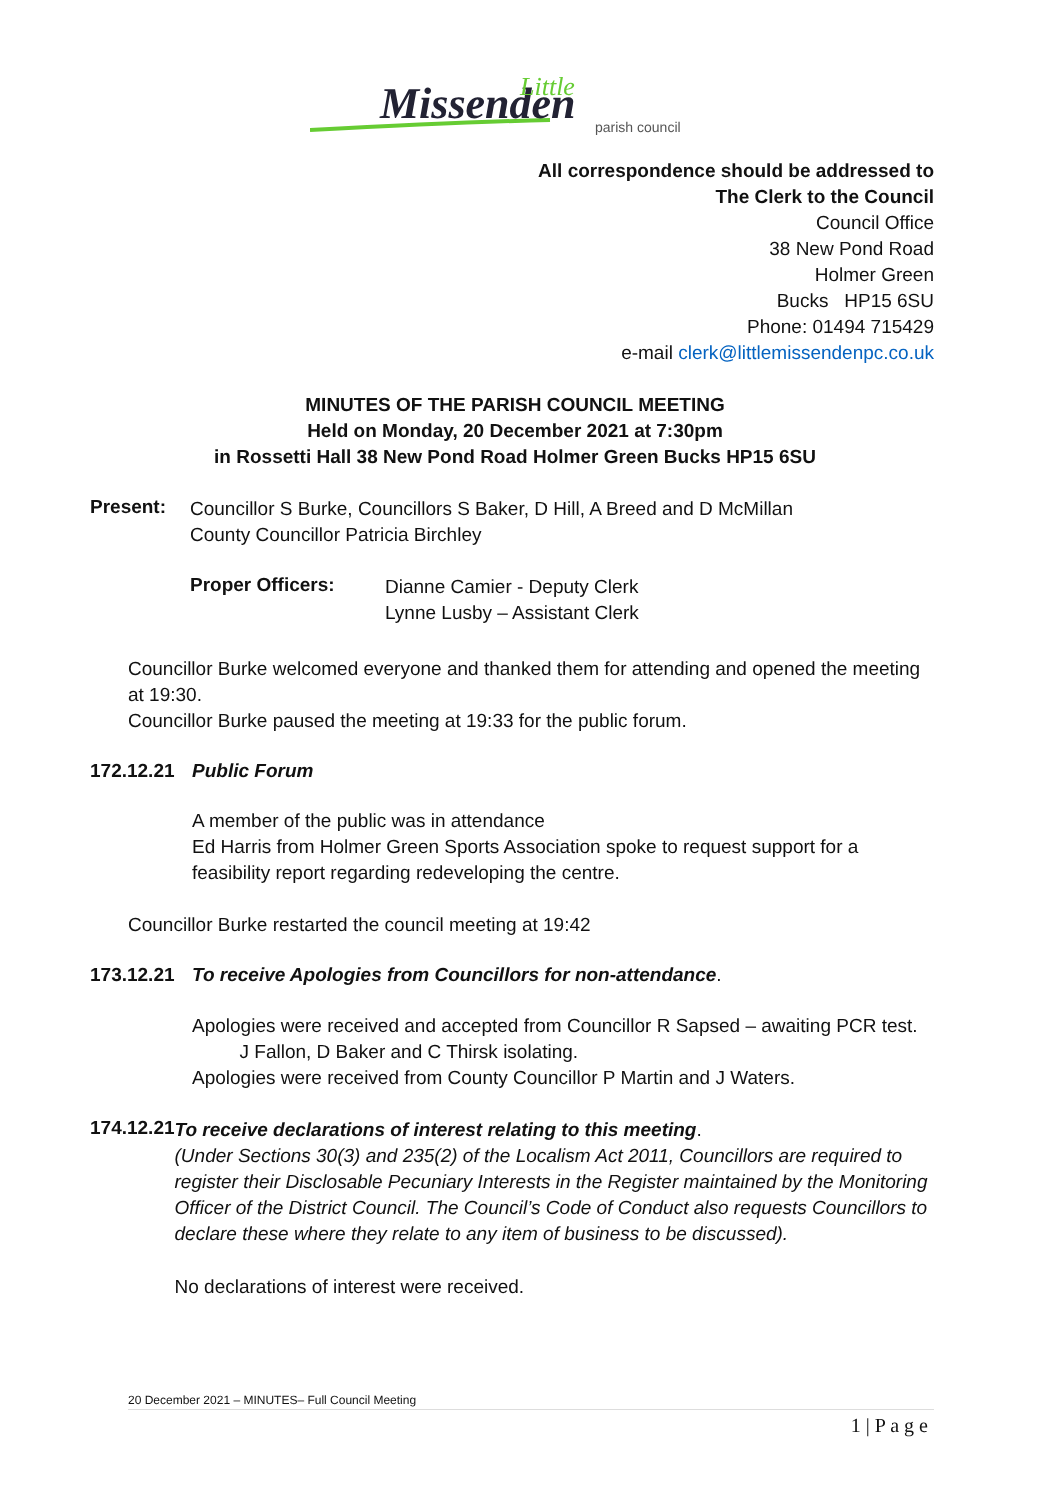Missenden
Little
parish council
All correspondence should be addressed to
The Clerk to the Council
Council Office
38 New Pond Road
Holmer Green
Bucks HP15 6SU
Phone: 01494 715429
e-mail clerk@littlemissendenpc.co.uk
MINUTES OF THE PARISH COUNCIL MEETING
Held on Monday, 20 December 2021 at 7:30pm
in Rossetti Hall 38 New Pond Road Holmer Green Bucks HP15 6SU
Present:
Councillor S Burke, Councillors S Baker, D Hill, A Breed and D McMillan
County Councillor Patricia Birchley
Proper Officers:
Dianne Camier - Deputy Clerk
Lynne Lusby – Assistant Clerk
Councillor Burke welcomed everyone and thanked them for attending and opened the meeting at 19:30.
Councillor Burke paused the meeting at 19:33 for the public forum.
172.12.21
Public Forum
A member of the public was in attendance
Ed Harris from Holmer Green Sports Association spoke to request support for a feasibility report regarding redeveloping the centre.
Councillor Burke restarted the council meeting at 19:42
173.12.21
To receive Apologies from Councillors for non-attendance.
Apologies were received and accepted from Councillor R Sapsed – awaiting PCR test.
J Fallon, D Baker and C Thirsk isolating.
Apologies were received from County Councillor P Martin and J Waters.
174.12.21
To receive declarations of interest relating to this meeting.
(Under Sections 30(3) and 235(2) of the Localism Act 2011, Councillors are required to register their Disclosable Pecuniary Interests in the Register maintained by the Monitoring Officer of the District Council. The Council’s Code of Conduct also requests Councillors to declare these where they relate to any item of business to be discussed).
No declarations of interest were received.
20 December 2021 – MINUTES– Full Council Meeting
1 | P a g e